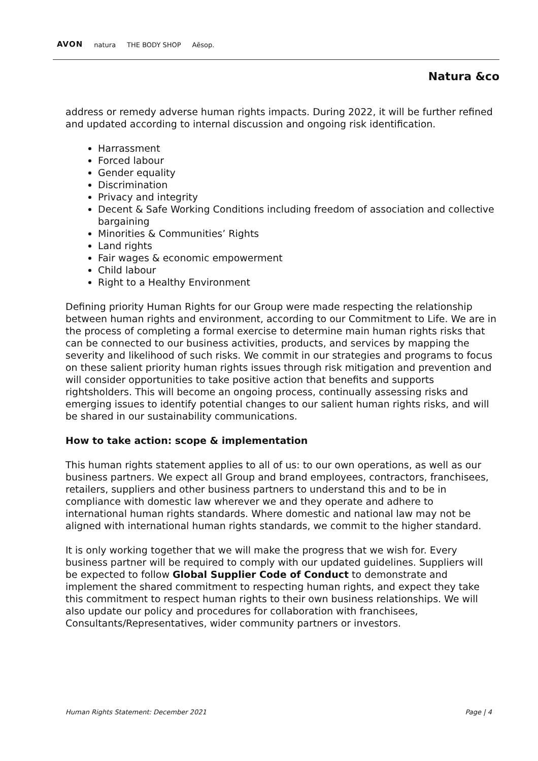AVON natura THE BODY SHOP Aēsop.
Natura &co
address or remedy adverse human rights impacts. During 2022, it will be further refined and updated according to internal discussion and ongoing risk identification.
Harrassment
Forced labour
Gender equality
Discrimination
Privacy and integrity
Decent & Safe Working Conditions including freedom of association and collective bargaining
Minorities & Communities’ Rights
Land rights
Fair wages & economic empowerment
Child labour
Right to a Healthy Environment
Defining priority Human Rights for our Group were made respecting the relationship between human rights and environment, according to our Commitment to Life. We are in the process of completing a formal exercise to determine main human rights risks that can be connected to our business activities, products, and services by mapping the severity and likelihood of such risks. We commit in our strategies and programs to focus on these salient priority human rights issues through risk mitigation and prevention and will consider opportunities to take positive action that benefits and supports rightsholders. This will become an ongoing process, continually assessing risks and emerging issues to identify potential changes to our salient human rights risks, and will be shared in our sustainability communications.
How to take action: scope & implementation
This human rights statement applies to all of us: to our own operations, as well as our business partners. We expect all Group and brand employees, contractors, franchisees, retailers, suppliers and other business partners to understand this and to be in compliance with domestic law wherever we and they operate and adhere to international human rights standards. Where domestic and national law may not be aligned with international human rights standards, we commit to the higher standard.
It is only working together that we will make the progress that we wish for. Every business partner will be required to comply with our updated guidelines. Suppliers will be expected to follow Global Supplier Code of Conduct to demonstrate and implement the shared commitment to respecting human rights, and expect they take this commitment to respect human rights to their own business relationships. We will also update our policy and procedures for collaboration with franchisees, Consultants/Representatives, wider community partners or investors.
Human Rights Statement: December 2021 Page | 4